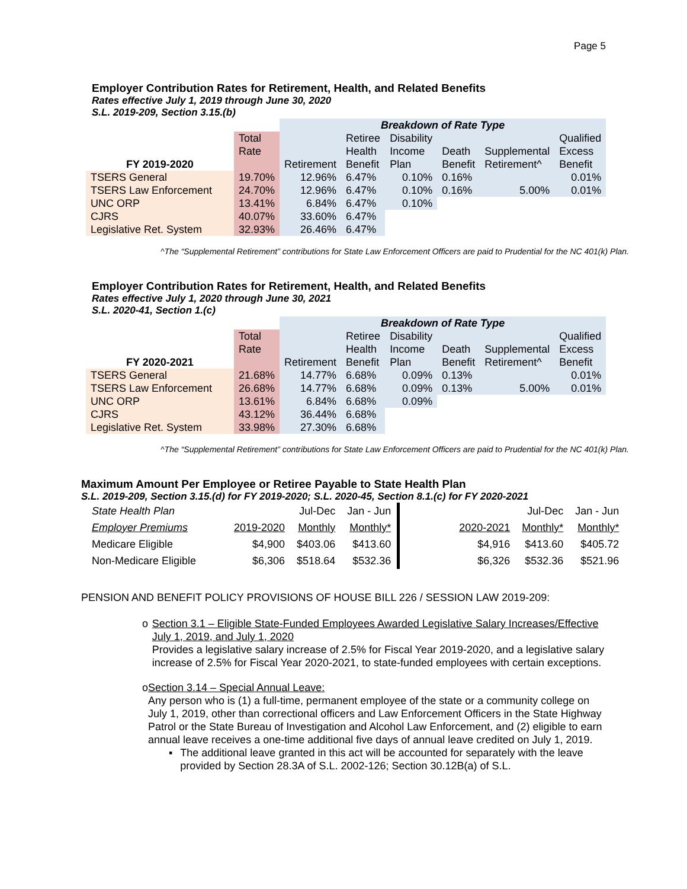Page 5
Employer Contribution Rates for Retirement, Health, and Related Benefits
Rates effective July 1, 2019 through June 30, 2020
S.L. 2019-209, Section 3.15.(b)
| | | Breakdown of Rate Type | | | | | |
| | Total | | Retiree | Disability | | | Qualified |
| | Rate | | Health | Income | Death | Supplemental | Excess |
| FY 2019-2020 | | Retirement | Benefit | Plan | Benefit | Retirement^ | Benefit |
| TSERS General | 19.70% | 12.96% | 6.47% | 0.10% | 0.16% | | 0.01% |
| TSERS Law Enforcement | 24.70% | 12.96% | 6.47% | 0.10% | 0.16% | 5.00% | 0.01% |
| UNC ORP | 13.41% | 6.84% | 6.47% | 0.10% | | | |
| CJRS | 40.07% | 33.60% | 6.47% | | | | |
| Legislative Ret. System | 32.93% | 26.46% | 6.47% | | | | |
^The “Supplemental Retirement” contributions for State Law Enforcement Officers are paid to Prudential for the NC 401(k) Plan.
Employer Contribution Rates for Retirement, Health, and Related Benefits
Rates effective July 1, 2020 through June 30, 2021
S.L. 2020-41, Section 1.(c)
| | | Breakdown of Rate Type | | | | | |
| | Total | | Retiree | Disability | | | Qualified |
| | Rate | | Health | Income | Death | Supplemental | Excess |
| FY 2020-2021 | | Retirement | Benefit | Plan | Benefit | Retirement^ | Benefit |
| TSERS General | 21.68% | 14.77% | 6.68% | 0.09% | 0.13% | | 0.01% |
| TSERS Law Enforcement | 26.68% | 14.77% | 6.68% | 0.09% | 0.13% | 5.00% | 0.01% |
| UNC ORP | 13.61% | 6.84% | 6.68% | 0.09% | | | |
| CJRS | 43.12% | 36.44% | 6.68% | | | | |
| Legislative Ret. System | 33.98% | 27.30% | 6.68% | | | | |
^The “Supplemental Retirement” contributions for State Law Enforcement Officers are paid to Prudential for the NC 401(k) Plan.
Maximum Amount Per Employee or Retiree Payable to State Health Plan
S.L. 2019-209, Section 3.15.(d) for FY 2019-2020; S.L. 2020-45, Section 8.1.(c) for FY 2020-2021
| State Health Plan | | Jul-Dec | Jan - Jun | | | Jul-Dec | Jan - Jun |
| Employer Premiums | 2019-2020 | Monthly | Monthly* | | 2020-2021 | Monthly* | Monthly* |
| Medicare Eligible | $4,900 | $403.06 | $413.60 | | $4,916 | $413.60 | $405.72 |
| Non-Medicare Eligible | $6,306 | $518.64 | $532.36 | | $6,326 | $532.36 | $521.96 |
PENSION AND BENEFIT POLICY PROVISIONS OF HOUSE BILL 226 / SESSION LAW 2019-209:
o Section 3.1 – Eligible State-Funded Employees Awarded Legislative Salary Increases/Effective July 1, 2019, and July 1, 2020
Provides a legislative salary increase of 2.5% for Fiscal Year 2019-2020, and a legislative salary increase of 2.5% for Fiscal Year 2020-2021, to state-funded employees with certain exceptions.
o Section 3.14 – Special Annual Leave:
Any person who is (1) a full‑time, permanent employee of the state or a community college on July 1, 2019, other than correctional officers and Law Enforcement Officers in the State Highway Patrol or the State Bureau of Investigation and Alcohol Law Enforcement, and (2) eligible to earn annual leave receives a one-time additional five days of annual leave credited on July 1, 2019.
▪ The additional leave granted in this act will be accounted for separately with the leave provided by Section 28.3A of S.L. 2002‑126; Section 30.12B(a) of S.L.